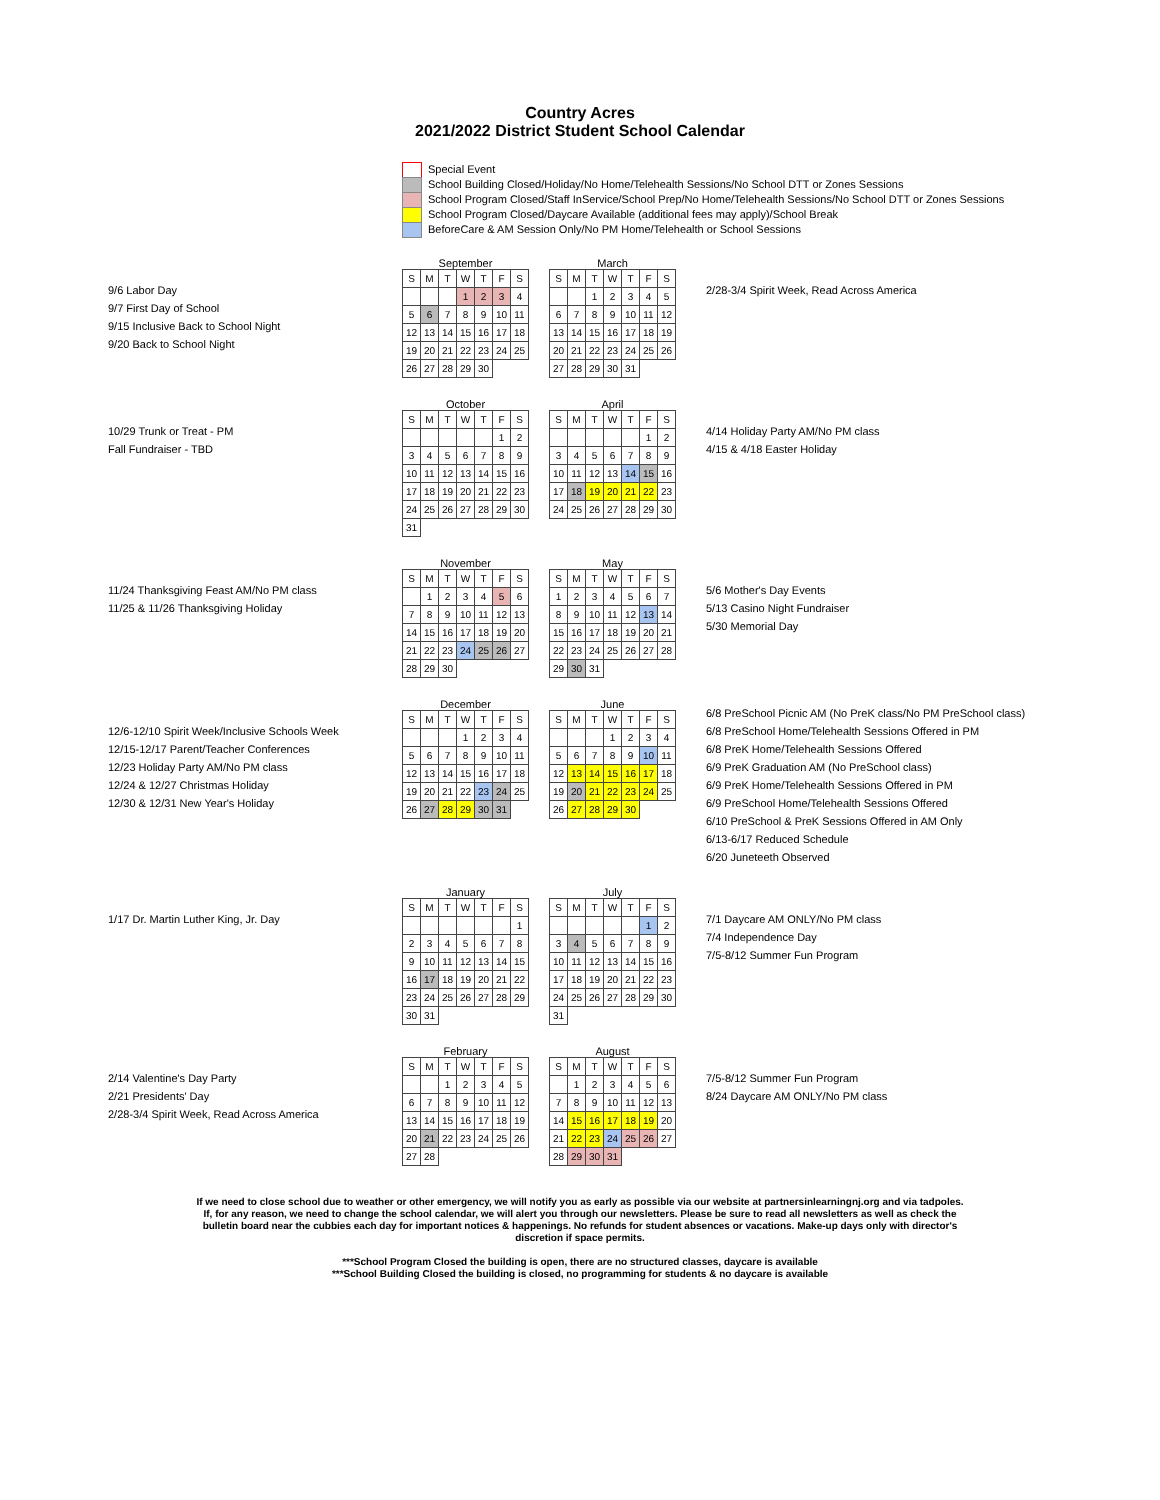Country Acres
2021/2022 District Student School Calendar
Special Event
School Building Closed/Holiday/No Home/Telehealth Sessions/No School DTT or Zones Sessions
School Program Closed/Staff InService/School Prep/No Home/Telehealth Sessions/No School DTT or Zones Sessions
School Program Closed/Daycare Available (additional fees may apply)/School Break
BeforeCare & AM Session Only/No PM Home/Telehealth or School Sessions
9/6 Labor Day
9/7 First Day of School
9/15 Inclusive Back to School Night
9/20 Back to School Night
September
| S | M | T | W | T | F | S |
| | | | 1 | 2 | 3 | 4 |
| 5 | 6 | 7 | 8 | 9 | 10 | 11 |
| 12 | 13 | 14 | 15 | 16 | 17 | 18 |
| 19 | 20 | 21 | 22 | 23 | 24 | 25 |
| 26 | 27 | 28 | 29 | 30 | | |
March
| S | M | T | W | T | F | S |
| | | 1 | 2 | 3 | 4 | 5 |
| 6 | 7 | 8 | 9 | 10 | 11 | 12 |
| 13 | 14 | 15 | 16 | 17 | 18 | 19 |
| 20 | 21 | 22 | 23 | 24 | 25 | 26 |
| 27 | 28 | 29 | 30 | 31 | | |
2/28-3/4 Spirit Week, Read Across America
10/29 Trunk or Treat - PM
Fall Fundraiser - TBD
October
| S | M | T | W | T | F | S |
| | | | | | 1 | 2 |
| 3 | 4 | 5 | 6 | 7 | 8 | 9 |
| 10 | 11 | 12 | 13 | 14 | 15 | 16 |
| 17 | 18 | 19 | 20 | 21 | 22 | 23 |
| 24 | 25 | 26 | 27 | 28 | 29 | 30 |
| 31 | | | | | | |
April
| S | M | T | W | T | F | S |
| | | | | | 1 | 2 |
| 3 | 4 | 5 | 6 | 7 | 8 | 9 |
| 10 | 11 | 12 | 13 | 14 | 15 | 16 |
| 17 | 18 | 19 | 20 | 21 | 22 | 23 |
| 24 | 25 | 26 | 27 | 28 | 29 | 30 |
4/14 Holiday Party AM/No PM class
4/15 & 4/18 Easter Holiday
11/24 Thanksgiving Feast AM/No PM class
11/25 & 11/26 Thanksgiving Holiday
November
| S | M | T | W | T | F | S |
| | 1 | 2 | 3 | 4 | 5 | 6 |
| 7 | 8 | 9 | 10 | 11 | 12 | 13 |
| 14 | 15 | 16 | 17 | 18 | 19 | 20 |
| 21 | 22 | 23 | 24 | 25 | 26 | 27 |
| 28 | 29 | 30 | | | | |
May
| S | M | T | W | T | F | S |
| 1 | 2 | 3 | 4 | 5 | 6 | 7 |
| 8 | 9 | 10 | 11 | 12 | 13 | 14 |
| 15 | 16 | 17 | 18 | 19 | 20 | 21 |
| 22 | 23 | 24 | 25 | 26 | 27 | 28 |
| 29 | 30 | 31 | | | | |
5/6 Mother's Day Events
5/13 Casino Night Fundraiser
5/30 Memorial Day
12/6-12/10 Spirit Week/Inclusive Schools Week
12/15-12/17 Parent/Teacher Conferences
12/23 Holiday Party AM/No PM class
12/24 & 12/27 Christmas Holiday
12/30 & 12/31 New Year's Holiday
December
| S | M | T | W | T | F | S |
| | | | 1 | 2 | 3 | 4 |
| 5 | 6 | 7 | 8 | 9 | 10 | 11 |
| 12 | 13 | 14 | 15 | 16 | 17 | 18 |
| 19 | 20 | 21 | 22 | 23 | 24 | 25 |
| 26 | 27 | 28 | 29 | 30 | 31 | |
June
| S | M | T | W | T | F | S |
| | | | 1 | 2 | 3 | 4 |
| 5 | 6 | 7 | 8 | 9 | 10 | 11 |
| 12 | 13 | 14 | 15 | 16 | 17 | 18 |
| 19 | 20 | 21 | 22 | 23 | 24 | 25 |
| 26 | 27 | 28 | 29 | 30 | | |
6/8 PreSchool Picnic AM (No PreK class/No PM PreSchool class)
6/8 PreSchool Home/Telehealth Sessions Offered in PM
6/8 PreK Home/Telehealth Sessions Offered
6/9 PreK Graduation AM (No PreSchool class)
6/9 PreK Home/Telehealth Sessions Offered in PM
6/9 PreSchool Home/Telehealth Sessions Offered
6/10 PreSchool & PreK Sessions Offered in AM Only
6/13-6/17 Reduced Schedule
6/20 Juneteeth Observed
1/17 Dr. Martin Luther King, Jr. Day
January
| S | M | T | W | T | F | S |
| | | | | | | 1 |
| 2 | 3 | 4 | 5 | 6 | 7 | 8 |
| 9 | 10 | 11 | 12 | 13 | 14 | 15 |
| 16 | 17 | 18 | 19 | 20 | 21 | 22 |
| 23 | 24 | 25 | 26 | 27 | 28 | 29 |
| 30 | 31 | | | | | |
July
| S | M | T | W | T | F | S |
| | | | | | 1 | 2 |
| 3 | 4 | 5 | 6 | 7 | 8 | 9 |
| 10 | 11 | 12 | 13 | 14 | 15 | 16 |
| 17 | 18 | 19 | 20 | 21 | 22 | 23 |
| 24 | 25 | 26 | 27 | 28 | 29 | 30 |
| 31 | | | | | | |
7/1 Daycare AM ONLY/No PM class
7/4 Independence Day
7/5-8/12 Summer Fun Program
2/14 Valentine's Day Party
2/21 Presidents' Day
2/28-3/4 Spirit Week, Read Across America
February
| S | M | T | W | T | F | S |
| | | 1 | 2 | 3 | 4 | 5 |
| 6 | 7 | 8 | 9 | 10 | 11 | 12 |
| 13 | 14 | 15 | 16 | 17 | 18 | 19 |
| 20 | 21 | 22 | 23 | 24 | 25 | 26 |
| 27 | 28 | | | | | |
August
| S | M | T | W | T | F | S |
| | 1 | 2 | 3 | 4 | 5 | 6 |
| 7 | 8 | 9 | 10 | 11 | 12 | 13 |
| 14 | 15 | 16 | 17 | 18 | 19 | 20 |
| 21 | 22 | 23 | 24 | 25 | 26 | 27 |
| 28 | 29 | 30 | 31 | | | |
7/5-8/12 Summer Fun Program
8/24 Daycare AM ONLY/No PM class
If we need to close school due to weather or other emergency, we will notify you as early as possible via our website at partnersinlearningnj.org and via tadpoles.
If, for any reason, we need to change the school calendar, we will alert you through our newsletters. Please be sure to read all newsletters as well as check the
bulletin board near the cubbies each day for important notices & happenings. No refunds for student absences or vacations. Make-up days only with director's
discretion if space permits.
***School Program Closed the building is open, there are no structured classes, daycare is available
***School Building Closed the building is closed, no programming for students & no daycare is available